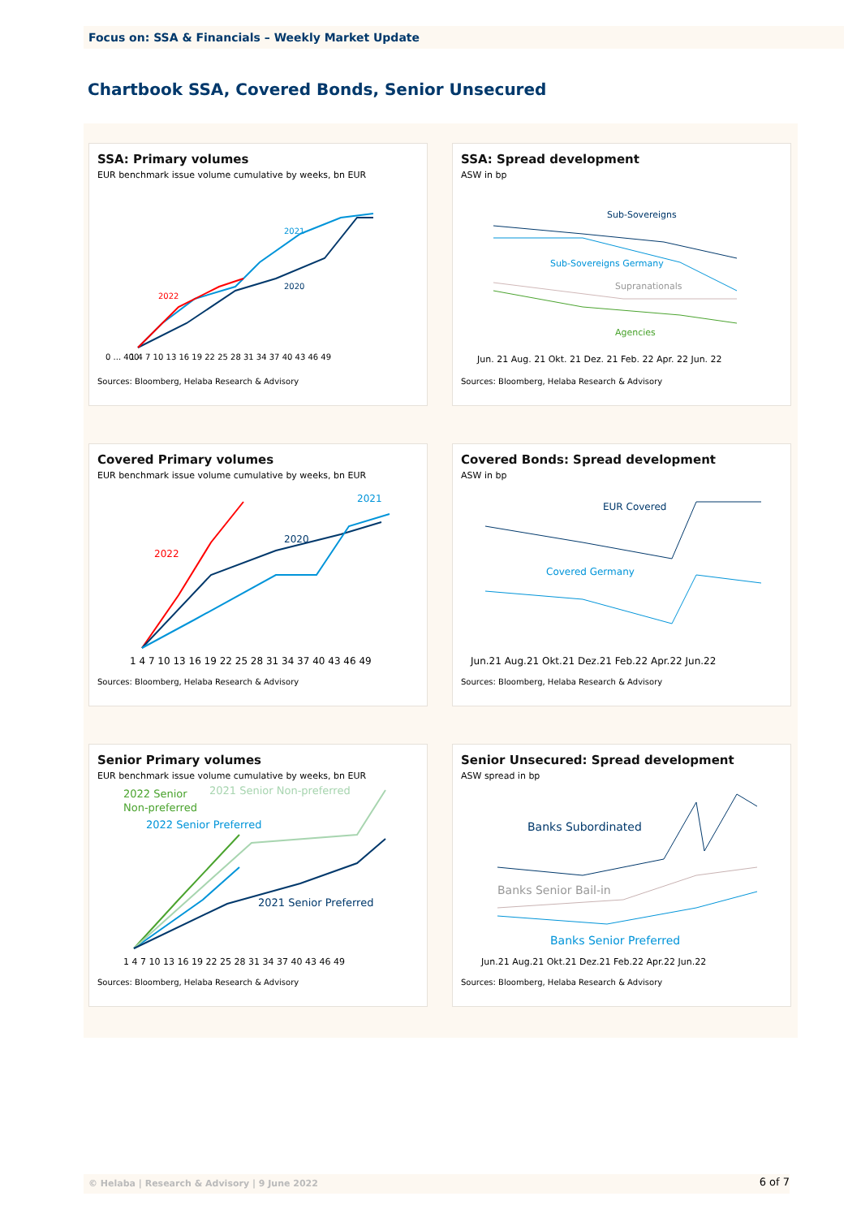Focus on: SSA & Financials – Weekly Market Update
Chartbook SSA, Covered Bonds, Senior Unsecured
SSA: Primary volumes
EUR benchmark issue volume cumulative by weeks, bn EUR
2021
2020
2022
0 ... 400
1 4 7 10 13 16 19 22 25 28 31 34 37 40 43 46 49
Sources: Bloomberg, Helaba Research & Advisory
SSA: Spread development
ASW in bp
Sub-Sovereigns
Sub-Sovereigns Germany
Supranationals
Agencies
Jun. 21 Aug. 21 Okt. 21 Dez. 21 Feb. 22 Apr. 22 Jun. 22
Sources: Bloomberg, Helaba Research & Advisory
Covered Primary volumes
EUR benchmark issue volume cumulative by weeks, bn EUR
2021
2020
2022
1 4 7 10 13 16 19 22 25 28 31 34 37 40 43 46 49
Sources: Bloomberg, Helaba Research & Advisory
Covered Bonds: Spread development
ASW in bp
EUR Covered
Covered Germany
Jun.21 Aug.21 Okt.21 Dez.21 Feb.22 Apr.22 Jun.22
Sources: Bloomberg, Helaba Research & Advisory
Senior Primary volumes
EUR benchmark issue volume cumulative by weeks, bn EUR
2022 Senior
Non-preferred
2021 Senior Non-preferred
2022 Senior Preferred
2021 Senior Preferred
1 4 7 10 13 16 19 22 25 28 31 34 37 40 43 46 49
Sources: Bloomberg, Helaba Research & Advisory
Senior Unsecured: Spread development
ASW spread in bp
Banks Subordinated
Banks Senior Bail-in
Banks Senior Preferred
Jun.21 Aug.21 Okt.21 Dez.21 Feb.22 Apr.22 Jun.22
Sources: Bloomberg, Helaba Research & Advisory
© Helaba | Research & Advisory | 9 June 2022 6 of 7